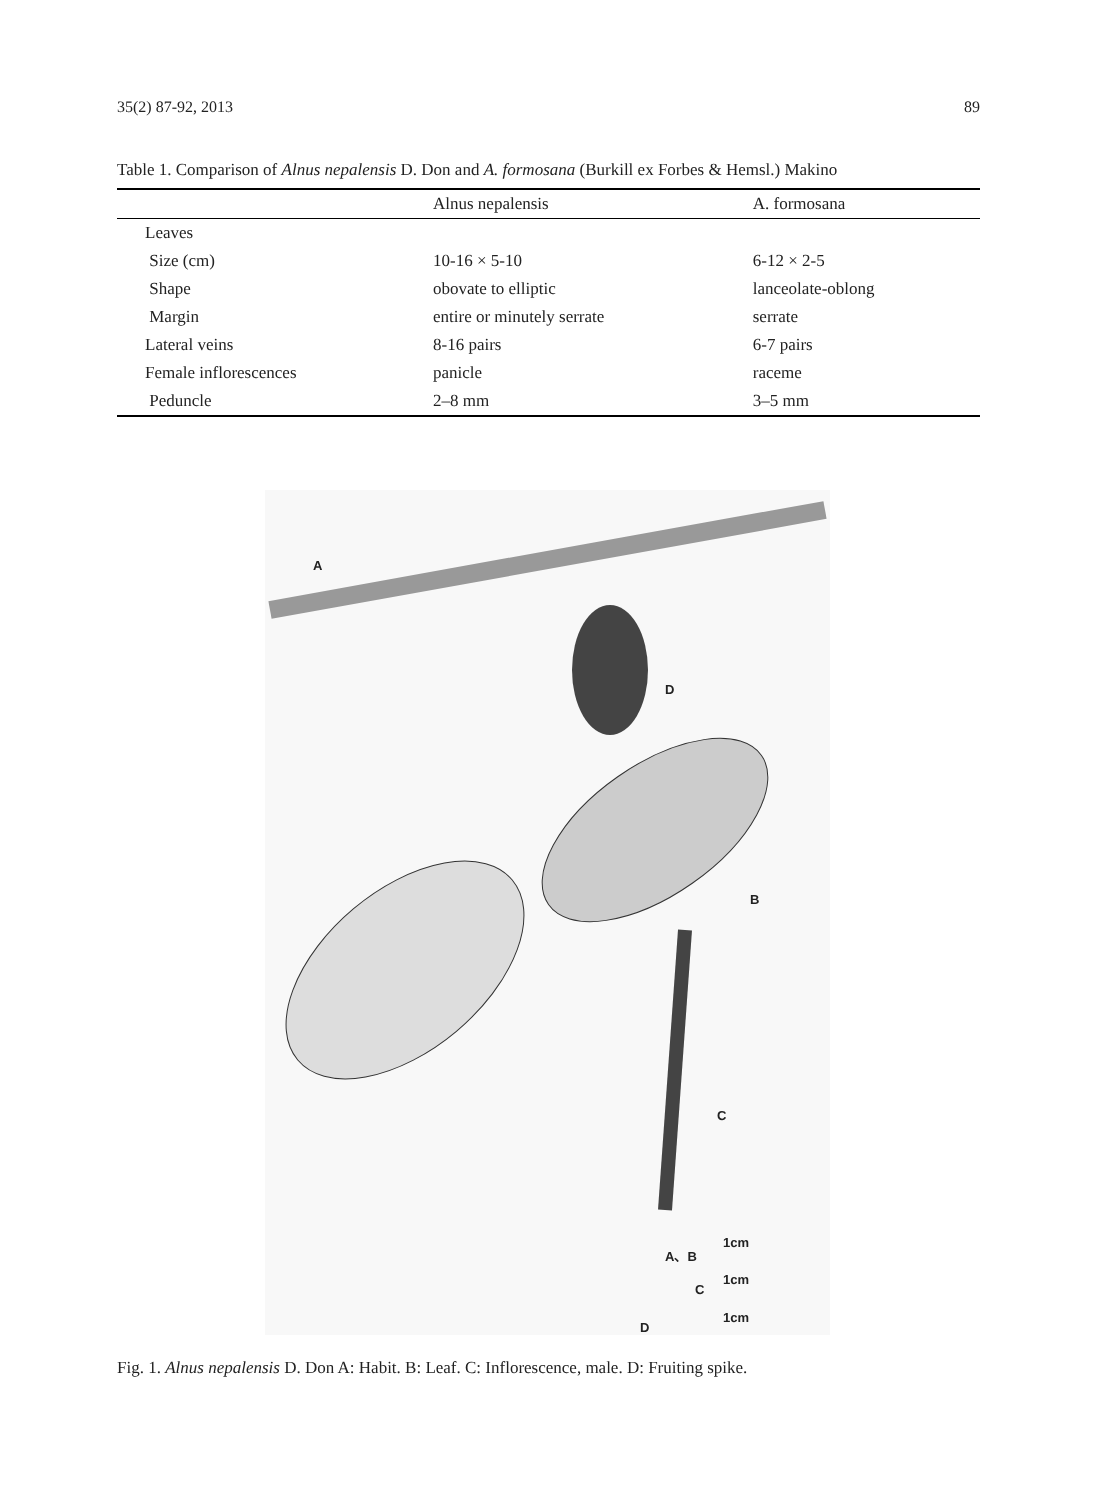35(2) 87-92, 2013 89
Table 1. Comparison of Alnus nepalensis D. Don and A. formosana (Burkill ex Forbes & Hemsl.) Makino
| | Alnus nepalensis | A. formosana |
| --- | --- | --- |
| Leaves | | |
| Size (cm) | 10-16 × 5-10 | 6-12 × 2-5 |
| Shape | obovate to elliptic | lanceolate-oblong |
| Margin | entire or minutely serrate | serrate |
| Lateral veins | 8-16 pairs | 6-7 pairs |
| Female inflorescences | panicle | raceme |
| Peduncle | 2–8 mm | 3–5 mm |
A
D
B
C
A、B 1cm
C
1cm
D
1cm
Fig. 1. Alnus nepalensis D. Don A: Habit. B: Leaf. C: Inflorescence, male. D: Fruiting spike.